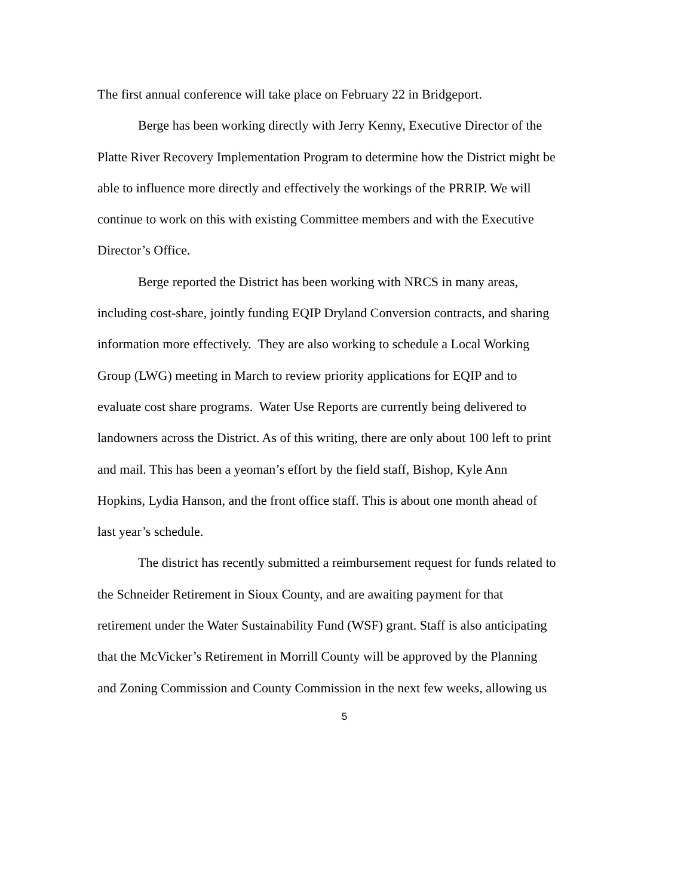The first annual conference will take place on February 22 in Bridgeport.
Berge has been working directly with Jerry Kenny, Executive Director of the
Platte River Recovery Implementation Program to determine how the District might be
able to influence more directly and effectively the workings of the PRRIP. We will
continue to work on this with existing Committee members and with the Executive
Director’s Office.
Berge reported the District has been working with NRCS in many areas,
including cost-share, jointly funding EQIP Dryland Conversion contracts, and sharing
information more effectively. They are also working to schedule a Local Working
Group (LWG) meeting in March to review priority applications for EQIP and to
evaluate cost share programs. Water Use Reports are currently being delivered to
landowners across the District. As of this writing, there are only about 100 left to print
and mail. This has been a yeoman’s effort by the field staff, Bishop, Kyle Ann
Hopkins, Lydia Hanson, and the front office staff. This is about one month ahead of
last year’s schedule.
The district has recently submitted a reimbursement request for funds related to
the Schneider Retirement in Sioux County, and are awaiting payment for that
retirement under the Water Sustainability Fund (WSF) grant. Staff is also anticipating
that the McVicker’s Retirement in Morrill County will be approved by the Planning
and Zoning Commission and County Commission in the next few weeks, allowing us
5